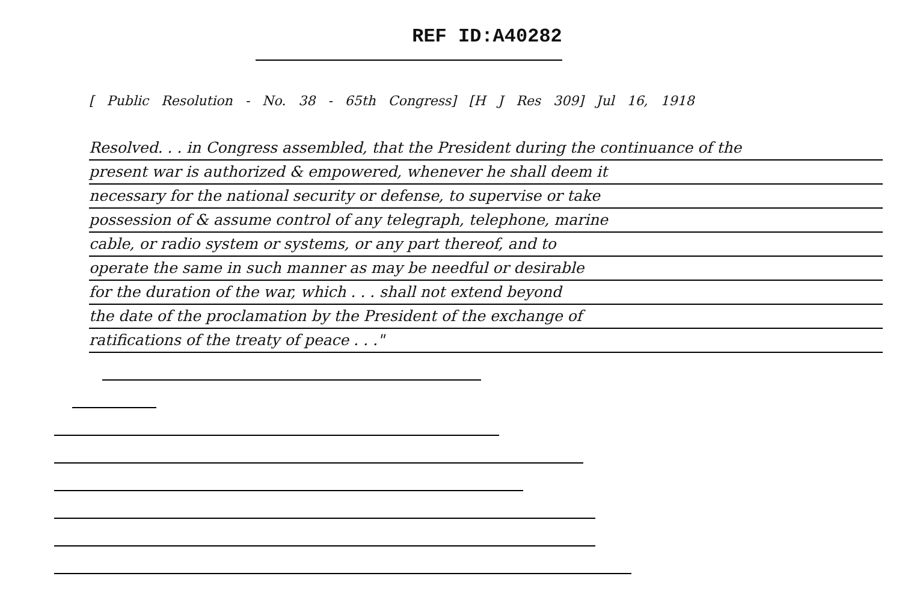REF ID:A40282
[ Public Resolution - No. 38 - 65th Congress] [H J Res 309] Jul 16, 1918
Resolved. . . in Congress assembled, that the President during the continuance of the
present war is authorized & empowered, whenever he shall deem it
necessary for the national security or defense, to supervise or take
possession of & assume control of any telegraph, telephone, marine
cable, or radio system or systems, or any part thereof, and to
operate the same in such manner as may be needful or desirable
for the duration of the war, which . . . shall not extend beyond
the date of the proclamation by the President of the exchange of
ratifications of the treaty of peace . . ."